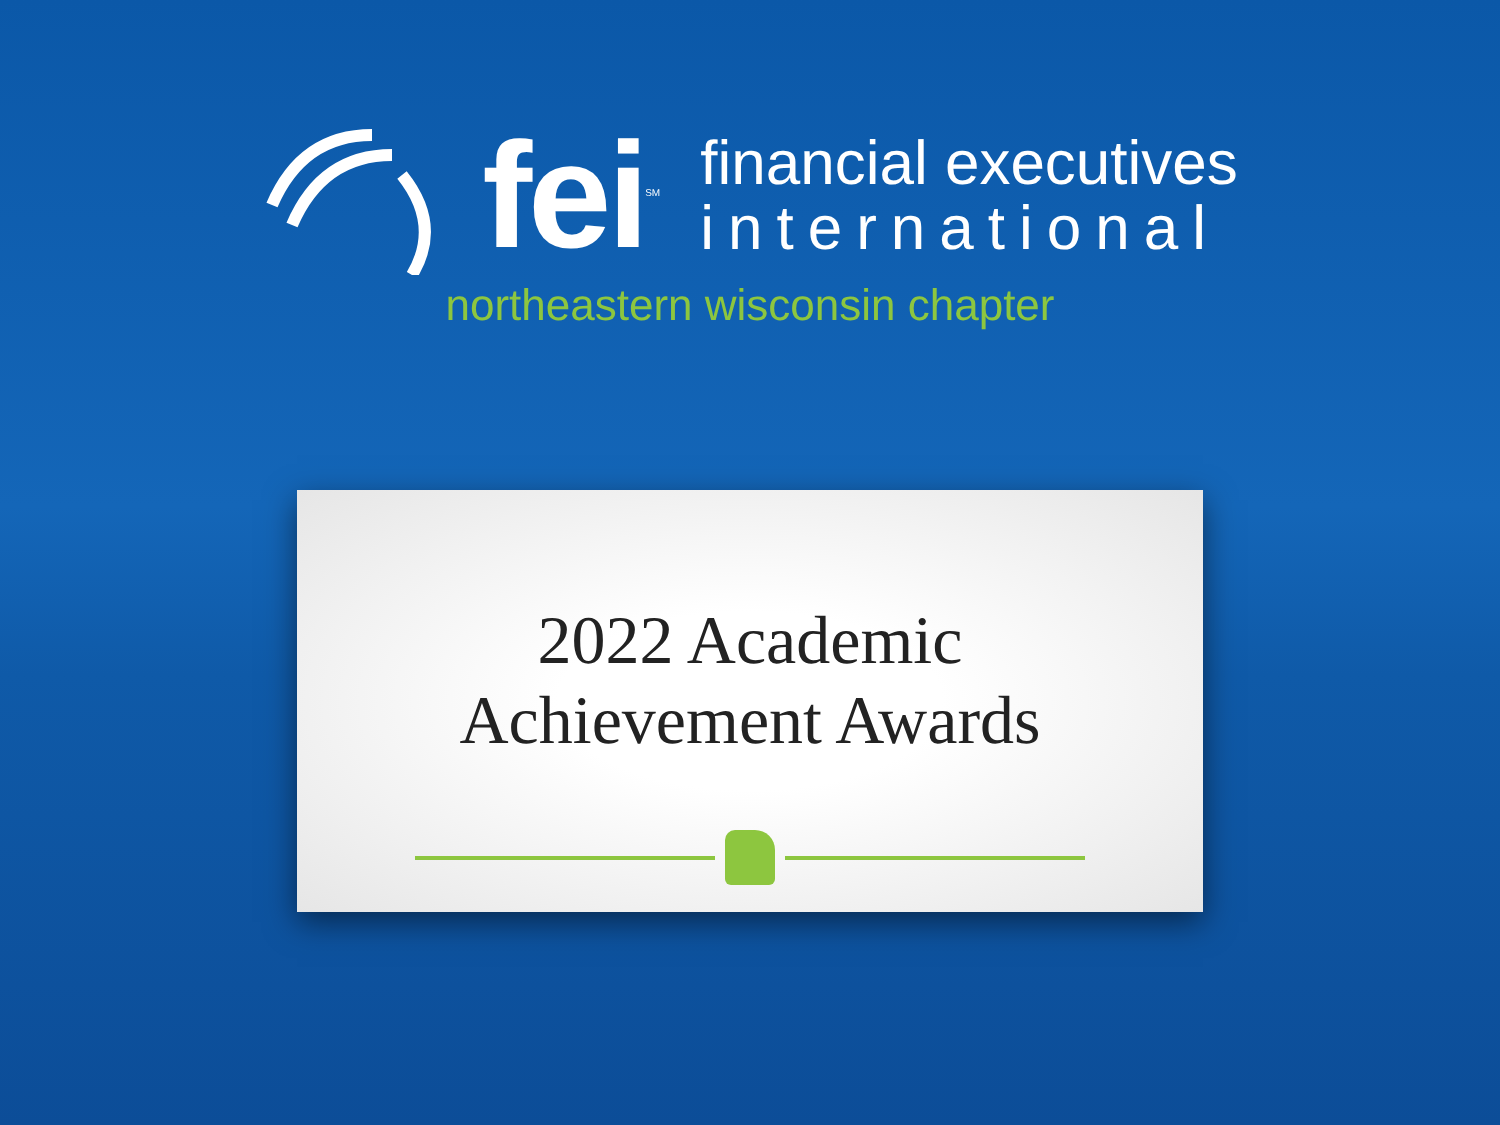fei<sup>SM</sup>
financial executives
international
northeastern wisconsin chapter
2022 Academic
Achievement Awards